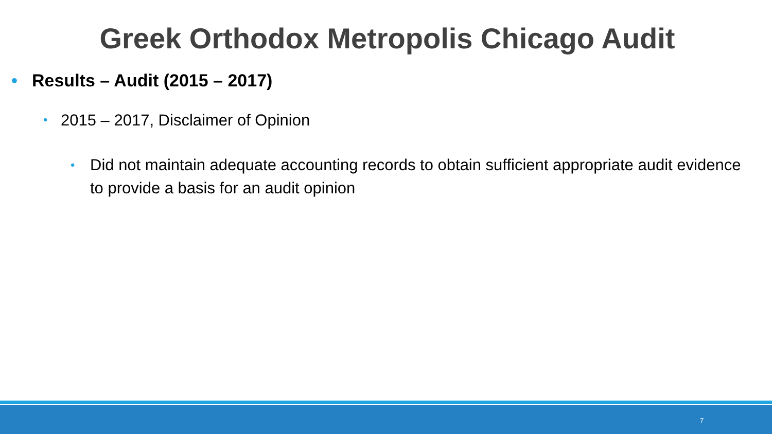Greek Orthodox Metropolis Chicago Audit
• Results – Audit (2015 – 2017)
• 2015 – 2017, Disclaimer of Opinion
• Did not maintain adequate accounting records to obtain sufficient appropriate audit evidence to provide a basis for an audit opinion
7